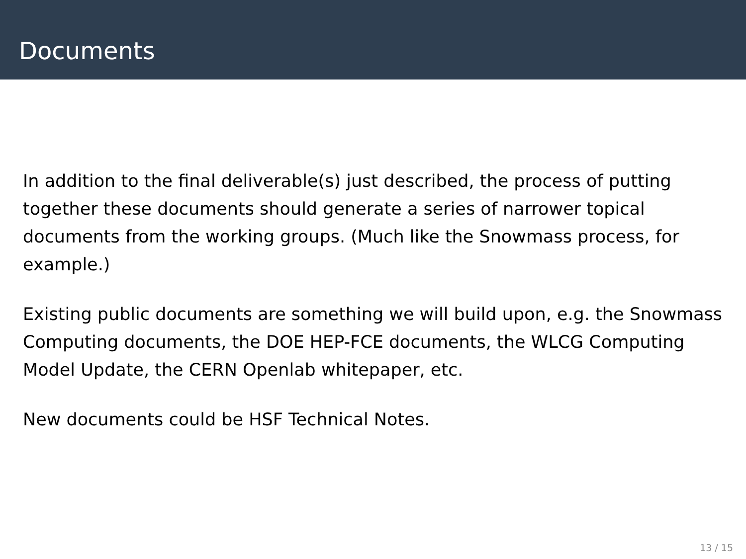Documents
In addition to the final deliverable(s) just described, the process of putting together these documents should generate a series of narrower topical documents from the working groups. (Much like the Snowmass process, for example.)
Existing public documents are something we will build upon, e.g. the Snowmass Computing documents, the DOE HEP-FCE documents, the WLCG Computing Model Update, the CERN Openlab whitepaper, etc.
New documents could be HSF Technical Notes.
13 / 15